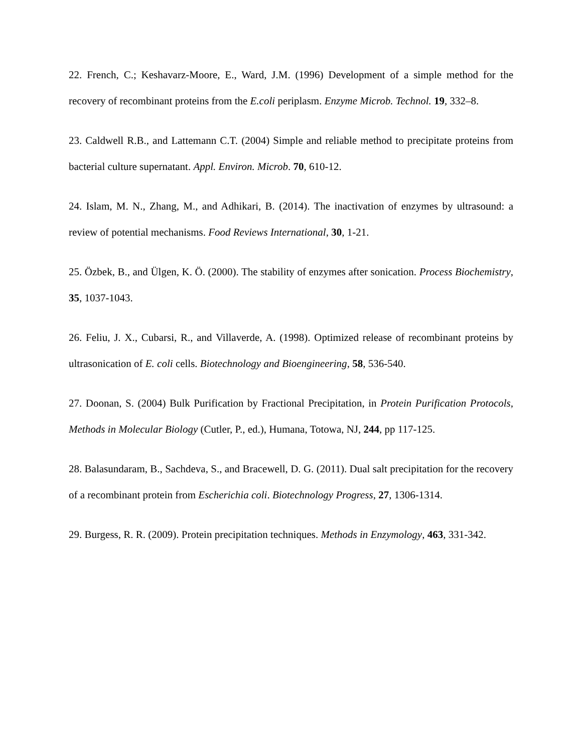22. French, C.; Keshavarz-Moore, E., Ward, J.M. (1996) Development of a simple method for the recovery of recombinant proteins from the E.coli periplasm. Enzyme Microb. Technol. 19, 332–8.
23. Caldwell R.B., and Lattemann C.T. (2004) Simple and reliable method to precipitate proteins from bacterial culture supernatant. Appl. Environ. Microb. 70, 610-12.
24. Islam, M. N., Zhang, M., and Adhikari, B. (2014). The inactivation of enzymes by ultrasound: a review of potential mechanisms. Food Reviews International, 30, 1-21.
25. Özbek, B., and Ülgen, K. Ö. (2000). The stability of enzymes after sonication. Process Biochemistry, 35, 1037-1043.
26. Feliu, J. X., Cubarsi, R., and Villaverde, A. (1998). Optimized release of recombinant proteins by ultrasonication of E. coli cells. Biotechnology and Bioengineering, 58, 536-540.
27. Doonan, S. (2004) Bulk Purification by Fractional Precipitation, in Protein Purification Protocols, Methods in Molecular Biology (Cutler, P., ed.), Humana, Totowa, NJ, 244, pp 117-125.
28. Balasundaram, B., Sachdeva, S., and Bracewell, D. G. (2011). Dual salt precipitation for the recovery of a recombinant protein from Escherichia coli. Biotechnology Progress, 27, 1306-1314.
29. Burgess, R. R. (2009). Protein precipitation techniques. Methods in Enzymology, 463, 331-342.